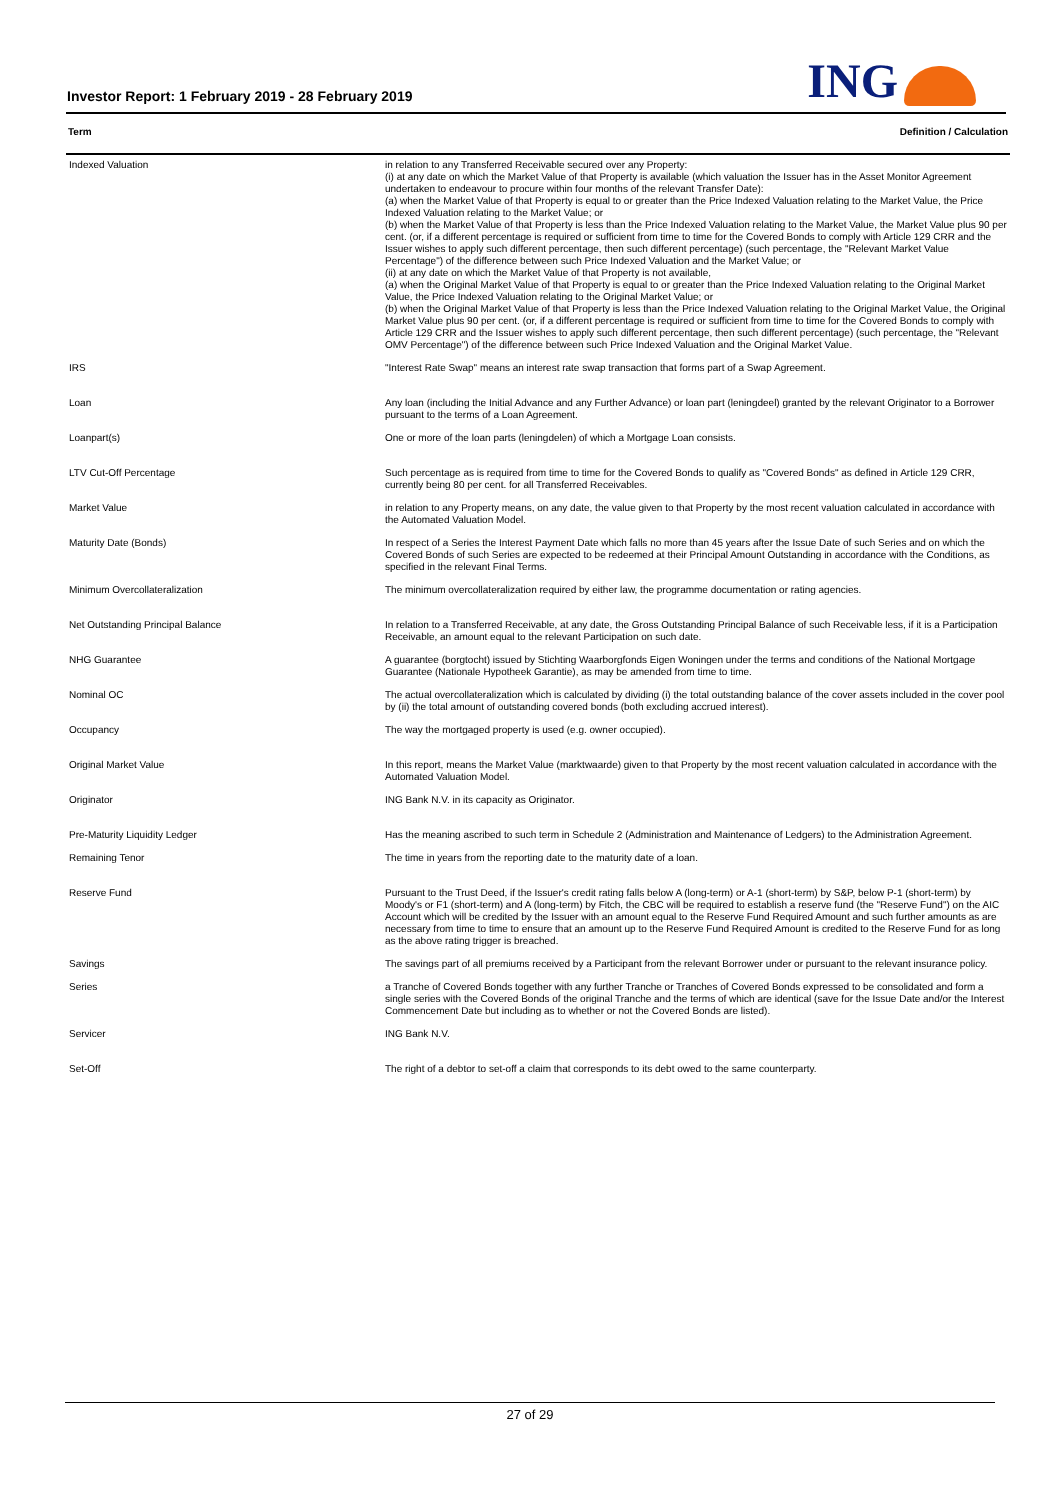Investor Report: 1 February 2019 - 28 February 2019
ING
Term Definition / Calculation
| Indexed Valuation | in relation to any Transferred Receivable secured over any Property: (i) at any date on which the Market Value of that Property is available (which valuation the Issuer has in the Asset Monitor Agreement undertaken to endeavour to procure within four months of the relevant Transfer Date): (a) when the Market Value of that Property is equal to or greater than the Price Indexed Valuation relating to the Market Value, the Price Indexed Valuation relating to the Market Value; or (b) when the Market Value of that Property is less than the Price Indexed Valuation relating to the Market Value, the Market Value plus 90 per cent. (or, if a different percentage is required or sufficient from time to time for the Covered Bonds to comply with Article 129 CRR and the Issuer wishes to apply such different percentage, then such different percentage) (such percentage, the "Relevant Market Value Percentage") of the difference between such Price Indexed Valuation and the Market Value; or (ii) at any date on which the Market Value of that Property is not available, (a) when the Original Market Value of that Property is equal to or greater than the Price Indexed Valuation relating to the Original Market Value, the Price Indexed Valuation relating to the Original Market Value; or (b) when the Original Market Value of that Property is less than the Price Indexed Valuation relating to the Original Market Value, the Original Market Value plus 90 per cent. (or, if a different percentage is required or sufficient from time to time for the Covered Bonds to comply with Article 129 CRR and the Issuer wishes to apply such different percentage, then such different percentage) (such percentage, the "Relevant OMV Percentage") of the difference between such Price Indexed Valuation and the Original Market Value. |
| IRS | "Interest Rate Swap" means an interest rate swap transaction that forms part of a Swap Agreement. |
| Loan | Any loan (including the Initial Advance and any Further Advance) or loan part (leningdeel) granted by the relevant Originator to a Borrower pursuant to the terms of a Loan Agreement. |
| Loanpart(s) | One or more of the loan parts (leningdelen) of which a Mortgage Loan consists. |
| LTV Cut-Off Percentage | Such percentage as is required from time to time for the Covered Bonds to qualify as "Covered Bonds" as defined in Article 129 CRR, currently being 80 per cent. for all Transferred Receivables. |
| Market Value | in relation to any Property means, on any date, the value given to that Property by the most recent valuation calculated in accordance with the Automated Valuation Model. |
| Maturity Date (Bonds) | In respect of a Series the Interest Payment Date which falls no more than 45 years after the Issue Date of such Series and on which the Covered Bonds of such Series are expected to be redeemed at their Principal Amount Outstanding in accordance with the Conditions, as specified in the relevant Final Terms. |
| Minimum Overcollateralization | The minimum overcollateralization required by either law, the programme documentation or rating agencies. |
| Net Outstanding Principal Balance | In relation to a Transferred Receivable, at any date, the Gross Outstanding Principal Balance of such Receivable less, if it is a Participation Receivable, an amount equal to the relevant Participation on such date. |
| NHG Guarantee | A guarantee (borgtocht) issued by Stichting Waarborgfonds Eigen Woningen under the terms and conditions of the National Mortgage Guarantee (Nationale Hypotheek Garantie), as may be amended from time to time. |
| Nominal OC | The actual overcollateralization which is calculated by dividing (i) the total outstanding balance of the cover assets included in the cover pool by (ii) the total amount of outstanding covered bonds (both excluding accrued interest). |
| Occupancy | The way the mortgaged property is used (e.g. owner occupied). |
| Original Market Value | In this report, means the Market Value (marktwaarde) given to that Property by the most recent valuation calculated in accordance with the Automated Valuation Model. |
| Originator | ING Bank N.V. in its capacity as Originator. |
| Pre-Maturity Liquidity Ledger | Has the meaning ascribed to such term in Schedule 2 (Administration and Maintenance of Ledgers) to the Administration Agreement. |
| Remaining Tenor | The time in years from the reporting date to the maturity date of a loan. |
| Reserve Fund | Pursuant to the Trust Deed, if the Issuer's credit rating falls below A (long-term) or A-1 (short-term) by S&P, below P-1 (short-term) by Moody's or F1 (short-term) and A (long-term) by Fitch, the CBC will be required to establish a reserve fund (the "Reserve Fund") on the AIC Account which will be credited by the Issuer with an amount equal to the Reserve Fund Required Amount and such further amounts as are necessary from time to time to ensure that an amount up to the Reserve Fund Required Amount is credited to the Reserve Fund for as long as the above rating trigger is breached. |
| Savings | The savings part of all premiums received by a Participant from the relevant Borrower under or pursuant to the relevant insurance policy. |
| Series | a Tranche of Covered Bonds together with any further Tranche or Tranches of Covered Bonds expressed to be consolidated and form a single series with the Covered Bonds of the original Tranche and the terms of which are identical (save for the Issue Date and/or the Interest Commencement Date but including as to whether or not the Covered Bonds are listed). |
| Servicer | ING Bank N.V. |
| Set-Off | The right of a debtor to set-off a claim that corresponds to its debt owed to the same counterparty. |
27 of 29